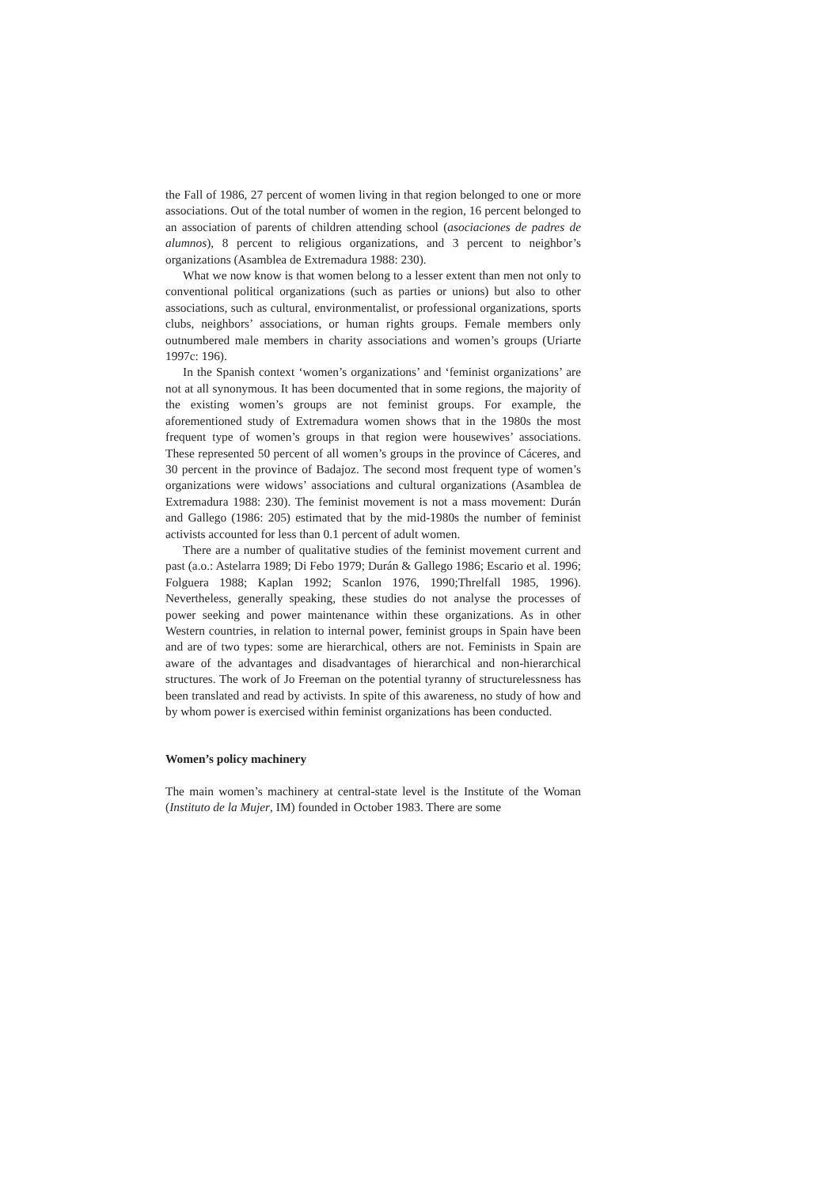the Fall of 1986, 27 percent of women living in that region belonged to one or more associations. Out of the total number of women in the region, 16 percent belonged to an association of parents of children attending school (asociaciones de padres de alumnos), 8 percent to religious organizations, and 3 percent to neighbor’s organizations (Asamblea de Extremadura 1988: 230).
What we now know is that women belong to a lesser extent than men not only to conventional political organizations (such as parties or unions) but also to other associations, such as cultural, environmentalist, or professional organizations, sports clubs, neighbors’ associations, or human rights groups. Female members only outnumbered male members in charity associations and women’s groups (Uriarte 1997c: 196).
In the Spanish context ‘women’s organizations’ and ‘feminist organizations’ are not at all synonymous. It has been documented that in some regions, the majority of the existing women’s groups are not feminist groups. For example, the aforementioned study of Extremadura women shows that in the 1980s the most frequent type of women’s groups in that region were housewives’ associations. These represented 50 percent of all women’s groups in the province of Cáceres, and 30 percent in the province of Badajoz. The second most frequent type of women’s organizations were widows’ associations and cultural organizations (Asamblea de Extremadura 1988: 230). The feminist movement is not a mass movement: Durán and Gallego (1986: 205) estimated that by the mid-1980s the number of feminist activists accounted for less than 0.1 percent of adult women.
There are a number of qualitative studies of the feminist movement current and past (a.o.: Astelarra 1989; Di Febo 1979; Durán & Gallego 1986; Escario et al. 1996; Folguera 1988; Kaplan 1992; Scanlon 1976, 1990;Threlfall 1985, 1996). Nevertheless, generally speaking, these studies do not analyse the processes of power seeking and power maintenance within these organizations. As in other Western countries, in relation to internal power, feminist groups in Spain have been and are of two types: some are hierarchical, others are not. Feminists in Spain are aware of the advantages and disadvantages of hierarchical and non-hierarchical structures. The work of Jo Freeman on the potential tyranny of structurelessness has been translated and read by activists. In spite of this awareness, no study of how and by whom power is exercised within feminist organizations has been conducted.
Women’s policy machinery
The main women’s machinery at central-state level is the Institute of the Woman (Instituto de la Mujer, IM) founded in October 1983. There are some